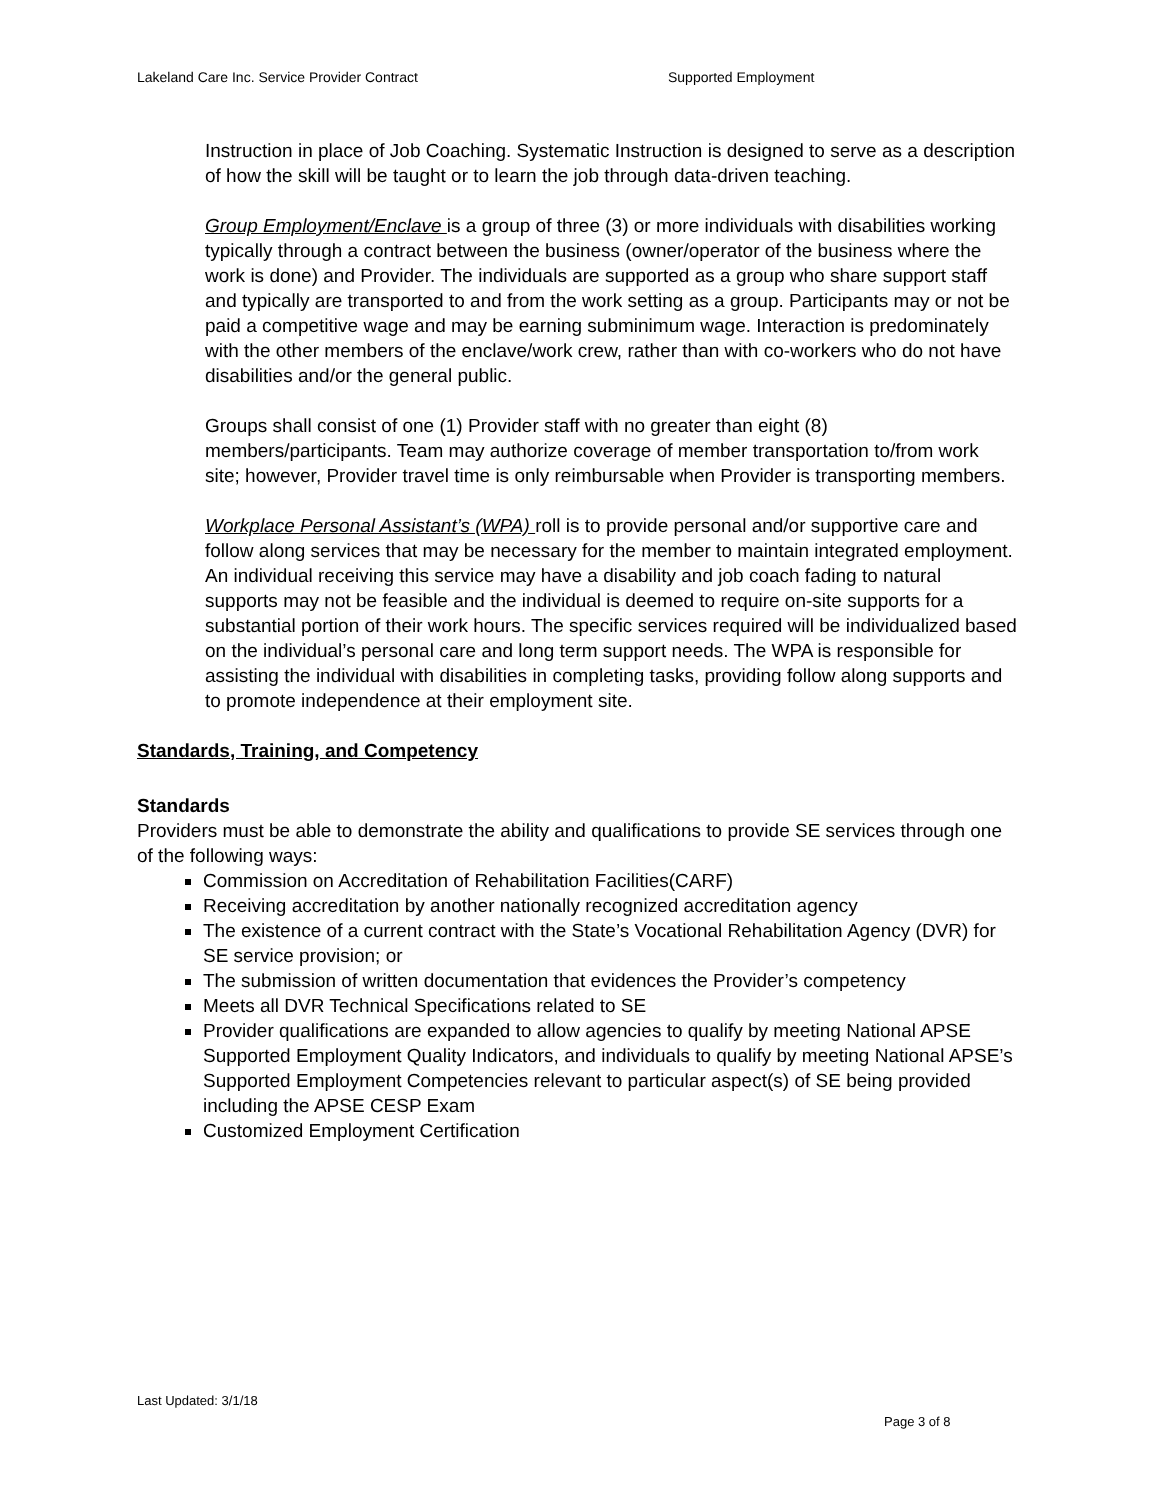Lakeland Care Inc. Service Provider Contract Supported Employment
Instruction in place of Job Coaching. Systematic Instruction is designed to serve as a description of how the skill will be taught or to learn the job through data-driven teaching.
Group Employment/Enclave is a group of three (3) or more individuals with disabilities working typically through a contract between the business (owner/operator of the business where the work is done) and Provider. The individuals are supported as a group who share support staff and typically are transported to and from the work setting as a group. Participants may or not be paid a competitive wage and may be earning subminimum wage. Interaction is predominately with the other members of the enclave/work crew, rather than with co-workers who do not have disabilities and/or the general public.
Groups shall consist of one (1) Provider staff with no greater than eight (8) members/participants. Team may authorize coverage of member transportation to/from work site; however, Provider travel time is only reimbursable when Provider is transporting members.
Workplace Personal Assistant’s (WPA) roll is to provide personal and/or supportive care and follow along services that may be necessary for the member to maintain integrated employment. An individual receiving this service may have a disability and job coach fading to natural supports may not be feasible and the individual is deemed to require on-site supports for a substantial portion of their work hours. The specific services required will be individualized based on the individual’s personal care and long term support needs. The WPA is responsible for assisting the individual with disabilities in completing tasks, providing follow along supports and to promote independence at their employment site.
Standards, Training, and Competency
Standards
Providers must be able to demonstrate the ability and qualifications to provide SE services through one of the following ways:
Commission on Accreditation of Rehabilitation Facilities(CARF)
Receiving accreditation by another nationally recognized accreditation agency
The existence of a current contract with the State’s Vocational Rehabilitation Agency (DVR) for SE service provision; or
The submission of written documentation that evidences the Provider’s competency
Meets all DVR Technical Specifications related to SE
Provider qualifications are expanded to allow agencies to qualify by meeting National APSE Supported Employment Quality Indicators, and individuals to qualify by meeting National APSE’s Supported Employment Competencies relevant to particular aspect(s) of SE being provided including the APSE CESP Exam
Customized Employment Certification
Last Updated: 3/1/18
Page 3 of 8